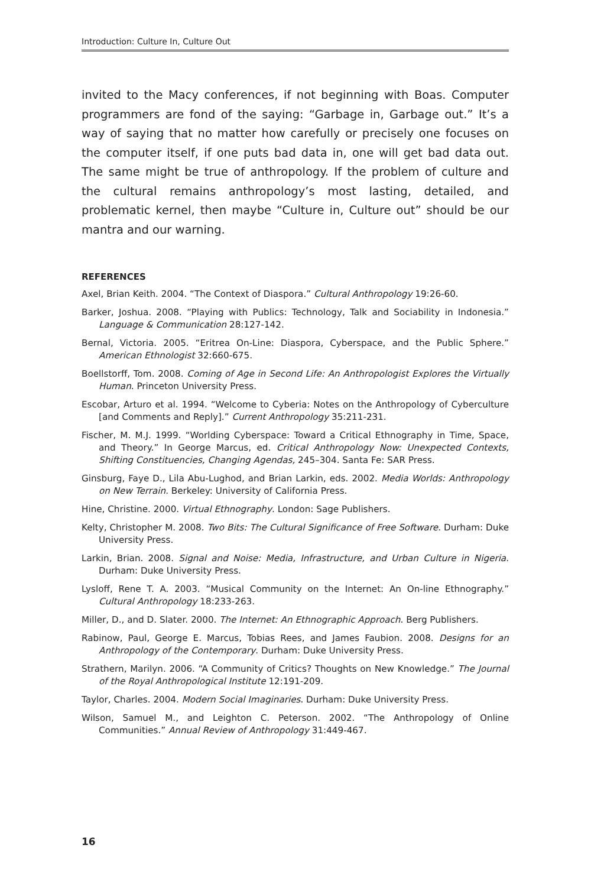Introduction: Culture In, Culture Out
invited to the Macy conferences, if not beginning with Boas. Computer programmers are fond of the saying: “Garbage in, Garbage out.” It’s a way of saying that no matter how carefully or precisely one focuses on the computer itself, if one puts bad data in, one will get bad data out. The same might be true of anthropology. If the problem of culture and the cultural remains anthropology’s most lasting, detailed, and problematic kernel, then maybe “Culture in, Culture out” should be our mantra and our warning.
REFERENCES
Axel, Brian Keith. 2004. “The Context of Diaspora.” Cultural Anthropology 19:26-60.
Barker, Joshua. 2008. “Playing with Publics: Technology, Talk and Sociability in Indonesia.” Language & Communication 28:127-142.
Bernal, Victoria. 2005. “Eritrea On-Line: Diaspora, Cyberspace, and the Public Sphere.” American Ethnologist 32:660-675.
Boellstorff, Tom. 2008. Coming of Age in Second Life: An Anthropologist Explores the Virtually Human. Princeton University Press.
Escobar, Arturo et al. 1994. “Welcome to Cyberia: Notes on the Anthropology of Cyberculture [and Comments and Reply].” Current Anthropology 35:211-231.
Fischer, M. M.J. 1999. “Worlding Cyberspace: Toward a Critical Ethnography in Time, Space, and Theory.” In George Marcus, ed. Critical Anthropology Now: Unexpected Contexts, Shifting Constituencies, Changing Agendas, 245–304. Santa Fe: SAR Press.
Ginsburg, Faye D., Lila Abu-Lughod, and Brian Larkin, eds. 2002. Media Worlds: Anthropology on New Terrain. Berkeley: University of California Press.
Hine, Christine. 2000. Virtual Ethnography. London: Sage Publishers.
Kelty, Christopher M. 2008. Two Bits: The Cultural Significance of Free Software. Durham: Duke University Press.
Larkin, Brian. 2008. Signal and Noise: Media, Infrastructure, and Urban Culture in Nigeria. Durham: Duke University Press.
Lysloff, Rene T. A. 2003. “Musical Community on the Internet: An On-line Ethnography.” Cultural Anthropology 18:233-263.
Miller, D., and D. Slater. 2000. The Internet: An Ethnographic Approach. Berg Publishers.
Rabinow, Paul, George E. Marcus, Tobias Rees, and James Faubion. 2008. Designs for an Anthropology of the Contemporary. Durham: Duke University Press.
Strathern, Marilyn. 2006. “A Community of Critics? Thoughts on New Knowledge.” The Journal of the Royal Anthropological Institute 12:191-209.
Taylor, Charles. 2004. Modern Social Imaginaries. Durham: Duke University Press.
Wilson, Samuel M., and Leighton C. Peterson. 2002. “The Anthropology of Online Communities.” Annual Review of Anthropology 31:449-467.
16